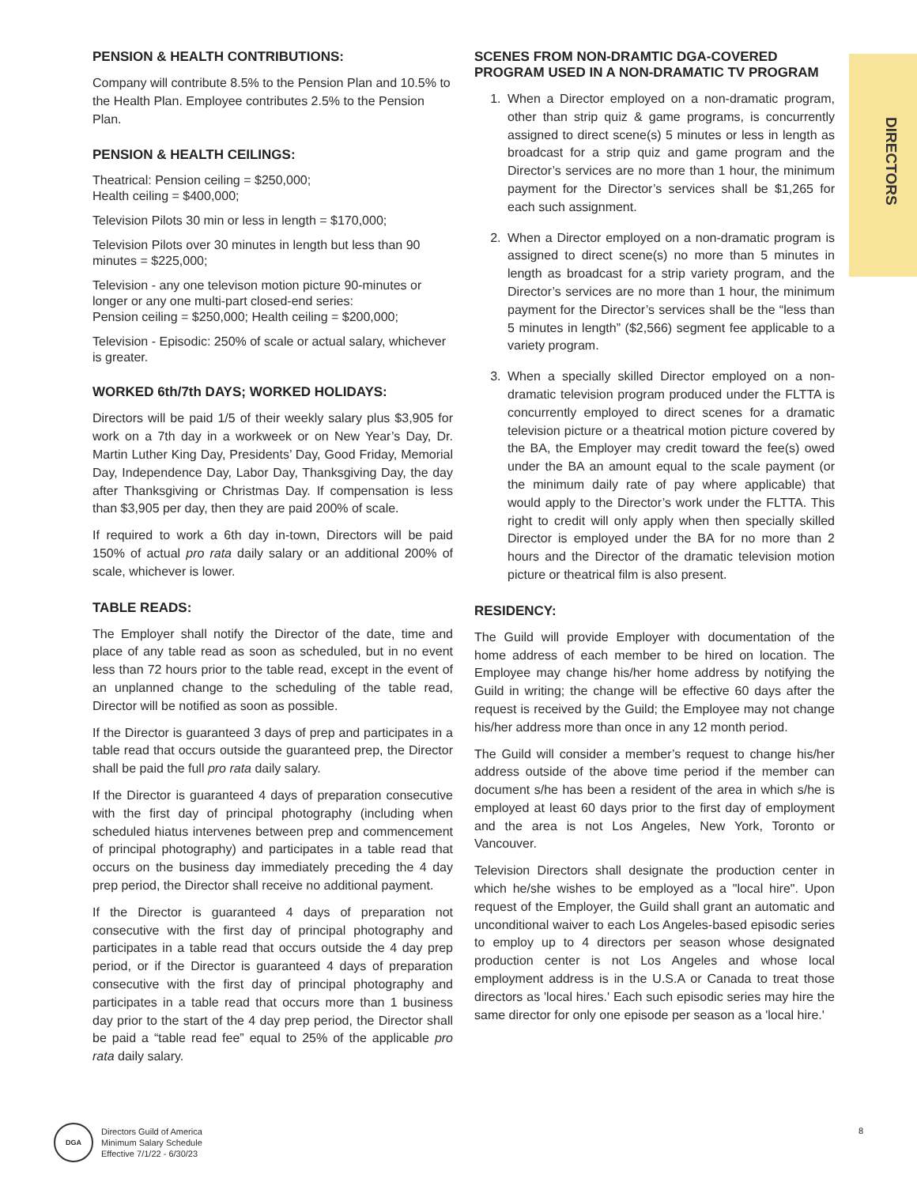DIRECTORS
PENSION & HEALTH CONTRIBUTIONS:
Company will contribute 8.5% to the Pension Plan and 10.5% to the Health Plan. Employee contributes 2.5% to the Pension Plan.
PENSION & HEALTH CEILINGS:
Theatrical: Pension ceiling = $250,000;
Health ceiling = $400,000;
Television Pilots 30 min or less in length = $170,000;
Television Pilots over 30 minutes in length but less than 90 minutes = $225,000;
Television - any one televison motion picture 90-minutes or longer or any one multi-part closed-end series:
Pension ceiling = $250,000; Health ceiling = $200,000;
Television - Episodic: 250% of scale or actual salary, whichever is greater.
WORKED 6th/7th DAYS; WORKED HOLIDAYS:
Directors will be paid 1/5 of their weekly salary plus $3,905 for work on a 7th day in a workweek or on New Year’s Day, Dr. Martin Luther King Day, Presidents’ Day, Good Friday, Memorial Day, Independence Day, Labor Day, Thanksgiving Day, the day after Thanksgiving or Christmas Day. If compensation is less than $3,905 per day, then they are paid 200% of scale.
If required to work a 6th day in-town, Directors will be paid 150% of actual pro rata daily salary or an additional 200% of scale, whichever is lower.
TABLE READS:
The Employer shall notify the Director of the date, time and place of any table read as soon as scheduled, but in no event less than 72 hours prior to the table read, except in the event of an unplanned change to the scheduling of the table read, Director will be notified as soon as possible.
If the Director is guaranteed 3 days of prep and participates in a table read that occurs outside the guaranteed prep, the Director shall be paid the full pro rata daily salary.
If the Director is guaranteed 4 days of preparation consecutive with the first day of principal photography (including when scheduled hiatus intervenes between prep and commencement of principal photography) and participates in a table read that occurs on the business day immediately preceding the 4 day prep period, the Director shall receive no additional payment.
If the Director is guaranteed 4 days of preparation not consecutive with the first day of principal photography and participates in a table read that occurs outside the 4 day prep period, or if the Director is guaranteed 4 days of preparation consecutive with the first day of principal photography and participates in a table read that occurs more than 1 business day prior to the start of the 4 day prep period, the Director shall be paid a “table read fee” equal to 25% of the applicable pro rata daily salary.
SCENES FROM NON-DRAMTIC DGA-COVERED PROGRAM USED IN A NON-DRAMATIC TV PROGRAM
1. When a Director employed on a non-dramatic program, other than strip quiz & game programs, is concurrently assigned to direct scene(s) 5 minutes or less in length as broadcast for a strip quiz and game program and the Director’s services are no more than 1 hour, the minimum payment for the Director’s services shall be $1,265 for each such assignment.
2. When a Director employed on a non-dramatic program is assigned to direct scene(s) no more than 5 minutes in length as broadcast for a strip variety program, and the Director’s services are no more than 1 hour, the minimum payment for the Director’s services shall be the “less than 5 minutes in length” ($2,566) segment fee applicable to a variety program.
3. When a specially skilled Director employed on a non-dramatic television program produced under the FLTTA is concurrently employed to direct scenes for a dramatic television picture or a theatrical motion picture covered by the BA, the Employer may credit toward the fee(s) owed under the BA an amount equal to the scale payment (or the minimum daily rate of pay where applicable) that would apply to the Director’s work under the FLTTA. This right to credit will only apply when then specially skilled Director is employed under the BA for no more than 2 hours and the Director of the dramatic television motion picture or theatrical film is also present.
RESIDENCY:
The Guild will provide Employer with documentation of the home address of each member to be hired on location. The Employee may change his/her home address by notifying the Guild in writing; the change will be effective 60 days after the request is received by the Guild; the Employee may not change his/her address more than once in any 12 month period.
The Guild will consider a member’s request to change his/her address outside of the above time period if the member can document s/he has been a resident of the area in which s/he is employed at least 60 days prior to the first day of employment and the area is not Los Angeles, New York, Toronto or Vancouver.
Television Directors shall designate the production center in which he/she wishes to be employed as a "local hire". Upon request of the Employer, the Guild shall grant an automatic and unconditional waiver to each Los Angeles-based episodic series to employ up to 4 directors per season whose designated production center is not Los Angeles and whose local employment address is in the U.S.A or Canada to treat those directors as 'local hires.' Each such episodic series may hire the same director for only one episode per season as a 'local hire.'
DGA
Directors Guild of America
Minimum Salary Schedule
Effective 7/1/22 - 6/30/23
8